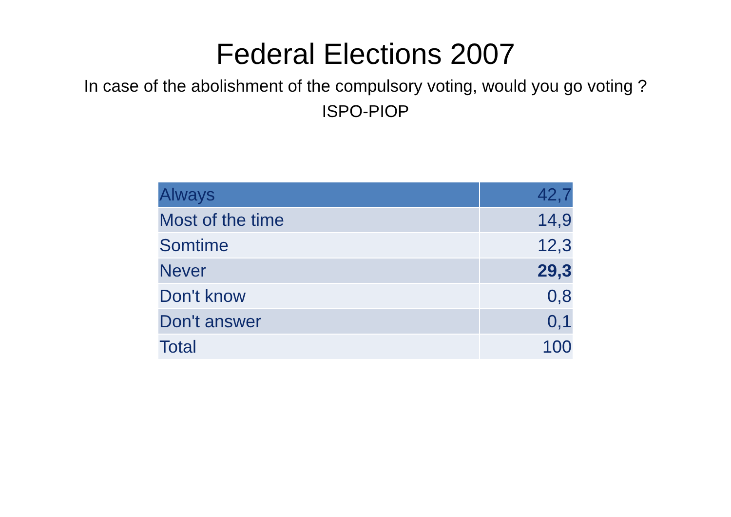Federal Elections 2007
In case of the abolishment of the compulsory voting, would you go voting ?
ISPO-PIOP
| Always | 42,7 |
| Most of the time | 14,9 |
| Somtime | 12,3 |
| Never | 29,3 |
| Don't know | 0,8 |
| Don't answer | 0,1 |
| Total | 100 |